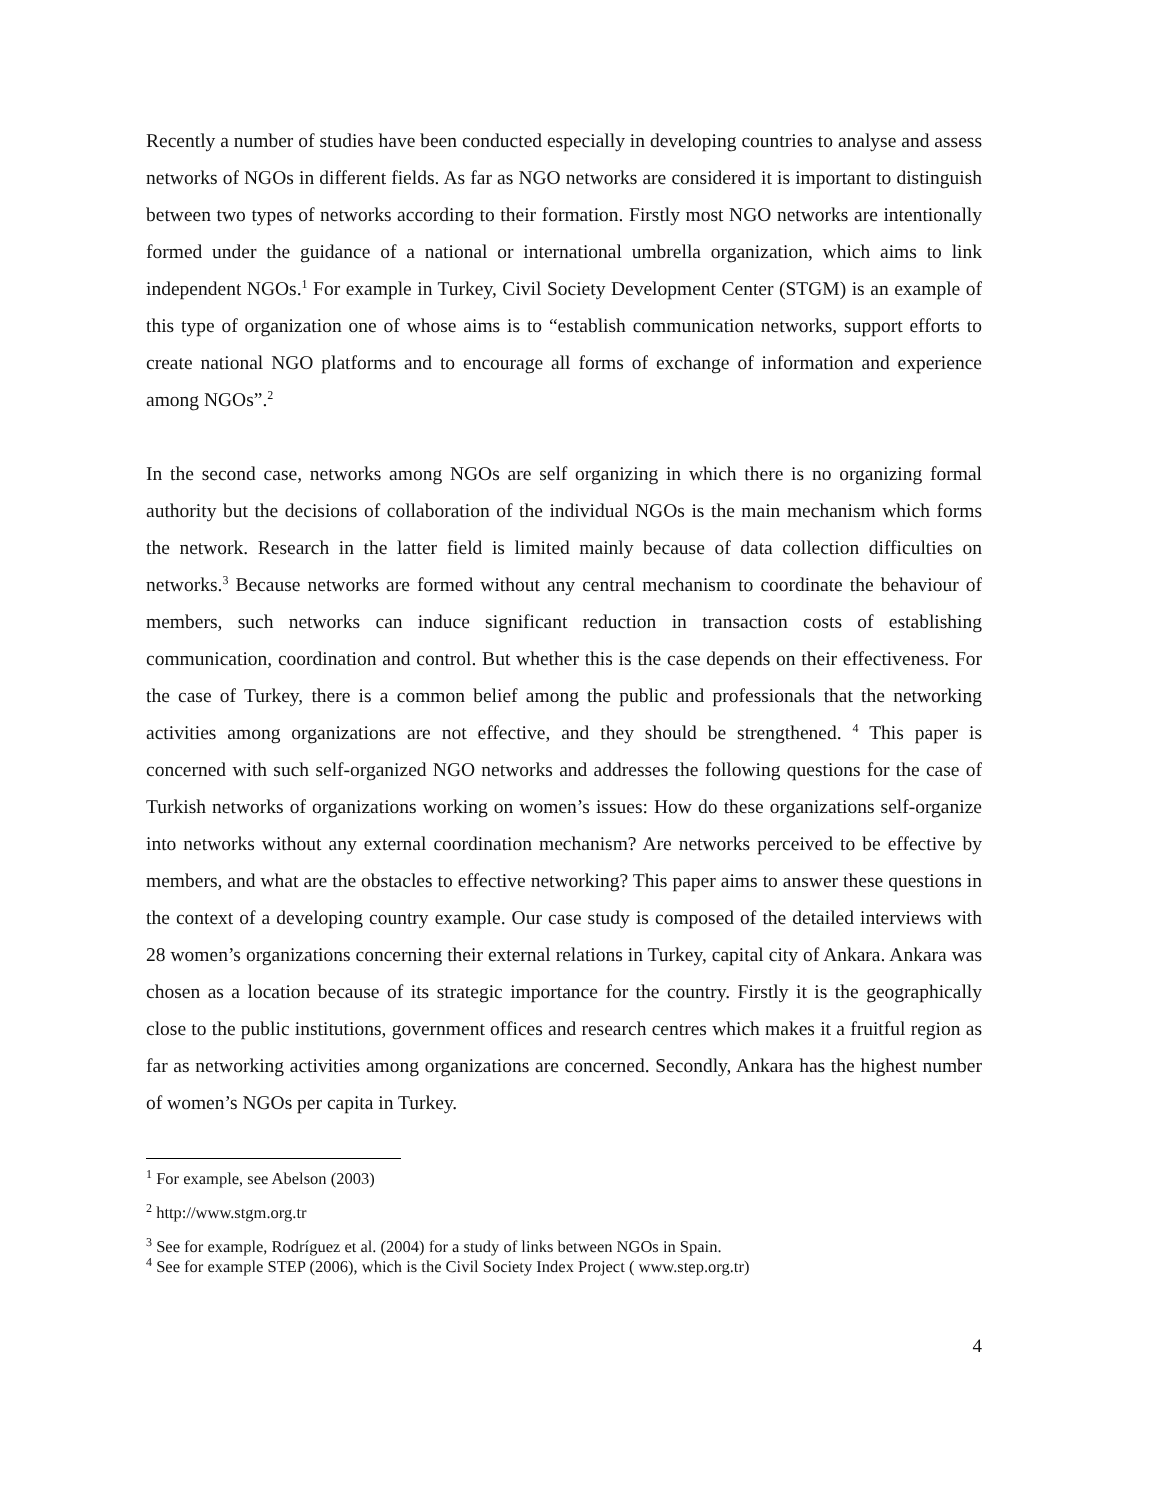Recently a number of studies have been conducted especially in developing countries to analyse and assess networks of NGOs in different fields. As far as NGO networks are considered it is important to distinguish between two types of networks according to their formation. Firstly most NGO networks are intentionally formed under the guidance of a national or international umbrella organization, which aims to link independent NGOs.<sup>1</sup> For example in Turkey, Civil Society Development Center (STGM) is an example of this type of organization one of whose aims is to “establish communication networks, support efforts to create national NGO platforms and to encourage all forms of exchange of information and experience among NGOs”.<sup>2</sup>
In the second case, networks among NGOs are self organizing in which there is no organizing formal authority but the decisions of collaboration of the individual NGOs is the main mechanism which forms the network. Research in the latter field is limited mainly because of data collection difficulties on networks.<sup>3</sup> Because networks are formed without any central mechanism to coordinate the behaviour of members, such networks can induce significant reduction in transaction costs of establishing communication, coordination and control. But whether this is the case depends on their effectiveness. For the case of Turkey, there is a common belief among the public and professionals that the networking activities among organizations are not effective, and they should be strengthened. <sup>4</sup> This paper is concerned with such self-organized NGO networks and addresses the following questions for the case of Turkish networks of organizations working on women’s issues: How do these organizations self-organize into networks without any external coordination mechanism? Are networks perceived to be effective by members, and what are the obstacles to effective networking? This paper aims to answer these questions in the context of a developing country example. Our case study is composed of the detailed interviews with 28 women’s organizations concerning their external relations in Turkey, capital city of Ankara. Ankara was chosen as a location because of its strategic importance for the country. Firstly it is the geographically close to the public institutions, government offices and research centres which makes it a fruitful region as far as networking activities among organizations are concerned. Secondly, Ankara has the highest number of women’s NGOs per capita in Turkey.
<sup>1</sup> For example, see Abelson (2003)
<sup>2</sup> http://www.stgm.org.tr
<sup>3</sup> See for example, Rodríguez et al. (2004) for a study of links between NGOs in Spain.
<sup>4</sup> See for example STEP (2006), which is the Civil Society Index Project ( www.step.org.tr)
4